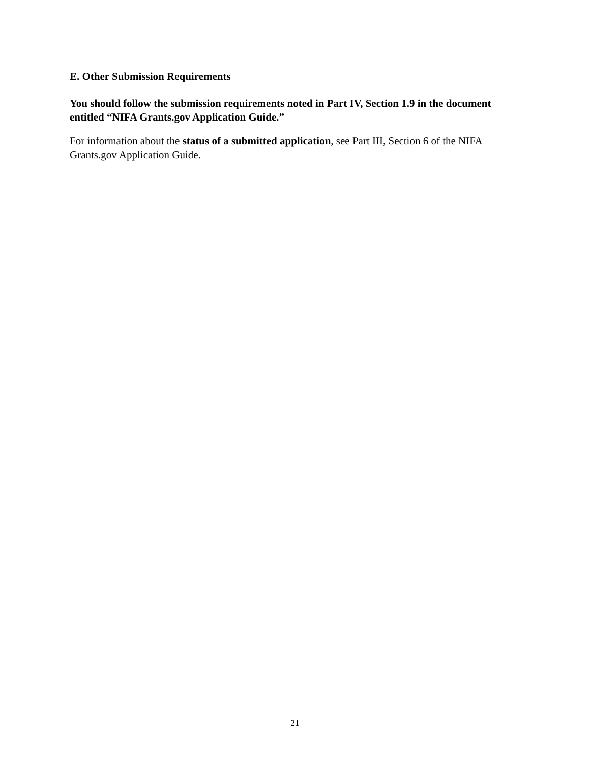E. Other Submission Requirements
You should follow the submission requirements noted in Part IV, Section 1.9 in the document entitled “NIFA Grants.gov Application Guide.”
For information about the status of a submitted application, see Part III, Section 6 of the NIFA Grants.gov Application Guide.
21